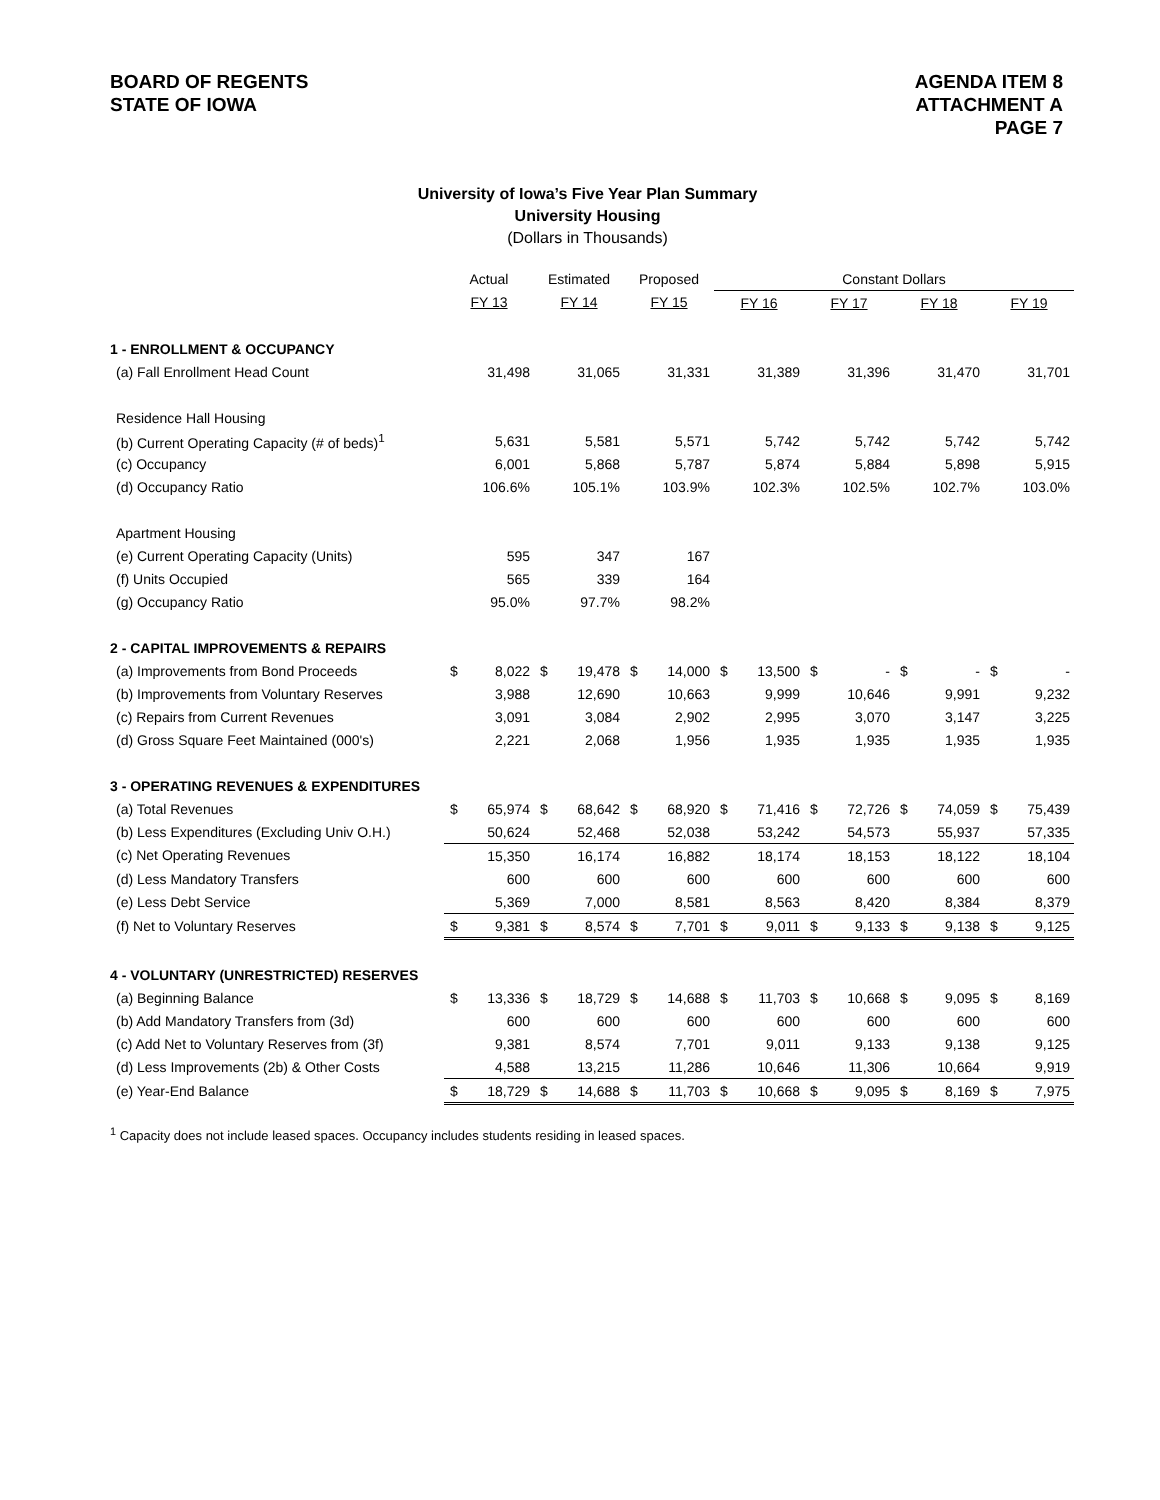BOARD OF REGENTS
STATE OF IOWA
AGENDA ITEM 8
ATTACHMENT A
PAGE 7
University of Iowa’s Five Year Plan Summary
University Housing
(Dollars in Thousands)
| | Actual | | Estimated | | Proposed | | Constant Dollars | | | | | | | |
| | FY 13 | | FY 14 | | FY 15 | | FY 16 | | FY 17 | | FY 18 | | FY 19 | |
| 1 - ENROLLMENT & OCCUPANCY | | | | | | | | | | | | | | |
| (a) Fall Enrollment Head Count | | 31,498 | | 31,065 | | 31,331 | | 31,389 | | 31,396 | | 31,470 | | 31,701 |
| Residence Hall Housing | | | | | | | | | | | | | | |
| (b) Current Operating Capacity (# of beds)<sup>1</sup> | | 5,631 | | 5,581 | | 5,571 | | 5,742 | | 5,742 | | 5,742 | | 5,742 |
| (c) Occupancy | | 6,001 | | 5,868 | | 5,787 | | 5,874 | | 5,884 | | 5,898 | | 5,915 |
| (d) Occupancy Ratio | | 106.6% | | 105.1% | | 103.9% | | 102.3% | | 102.5% | | 102.7% | | 103.0% |
| Apartment Housing | | | | | | | | | | | | | | |
| (e) Current Operating Capacity (Units) | | 595 | | 347 | | 167 | | | | | | | | |
| (f) Units Occupied | | 565 | | 339 | | 164 | | | | | | | | |
| (g) Occupancy Ratio | | 95.0% | | 97.7% | | 98.2% | | | | | | | | |
| 2 - CAPITAL IMPROVEMENTS & REPAIRS | | | | | | | | | | | | | | |
| (a) Improvements from Bond Proceeds | $ | 8,022 | $ | 19,478 | $ | 14,000 | $ | 13,500 | $ | - | $ | - | $ | - |
| (b) Improvements from Voluntary Reserves | | 3,988 | | 12,690 | | 10,663 | | 9,999 | | 10,646 | | 9,991 | | 9,232 |
| (c) Repairs from Current Revenues | | 3,091 | | 3,084 | | 2,902 | | 2,995 | | 3,070 | | 3,147 | | 3,225 |
| (d) Gross Square Feet Maintained (000's) | | 2,221 | | 2,068 | | 1,956 | | 1,935 | | 1,935 | | 1,935 | | 1,935 |
| 3 - OPERATING REVENUES & EXPENDITURES | | | | | | | | | | | | | | |
| (a) Total Revenues | $ | 65,974 | $ | 68,642 | $ | 68,920 | $ | 71,416 | $ | 72,726 | $ | 74,059 | $ | 75,439 |
| (b) Less Expenditures (Excluding Univ O.H.) | | 50,624 | | 52,468 | | 52,038 | | 53,242 | | 54,573 | | 55,937 | | 57,335 |
| (c) Net Operating Revenues | | 15,350 | | 16,174 | | 16,882 | | 18,174 | | 18,153 | | 18,122 | | 18,104 |
| (d) Less Mandatory Transfers | | 600 | | 600 | | 600 | | 600 | | 600 | | 600 | | 600 |
| (e) Less Debt Service | | 5,369 | | 7,000 | | 8,581 | | 8,563 | | 8,420 | | 8,384 | | 8,379 |
| (f) Net to Voluntary Reserves | $ | 9,381 | $ | 8,574 | $ | 7,701 | $ | 9,011 | $ | 9,133 | $ | 9,138 | $ | 9,125 |
| 4 - VOLUNTARY (UNRESTRICTED) RESERVES | | | | | | | | | | | | | | |
| (a) Beginning Balance | $ | 13,336 | $ | 18,729 | $ | 14,688 | $ | 11,703 | $ | 10,668 | $ | 9,095 | $ | 8,169 |
| (b) Add Mandatory Transfers from (3d) | | 600 | | 600 | | 600 | | 600 | | 600 | | 600 | | 600 |
| (c) Add Net to Voluntary Reserves from (3f) | | 9,381 | | 8,574 | | 7,701 | | 9,011 | | 9,133 | | 9,138 | | 9,125 |
| (d) Less Improvements (2b) & Other Costs | | 4,588 | | 13,215 | | 11,286 | | 10,646 | | 11,306 | | 10,664 | | 9,919 |
| (e) Year-End Balance | $ | 18,729 | $ | 14,688 | $ | 11,703 | $ | 10,668 | $ | 9,095 | $ | 8,169 | $ | 7,975 |
<sup>1</sup> Capacity does not include leased spaces. Occupancy includes students residing in leased spaces.